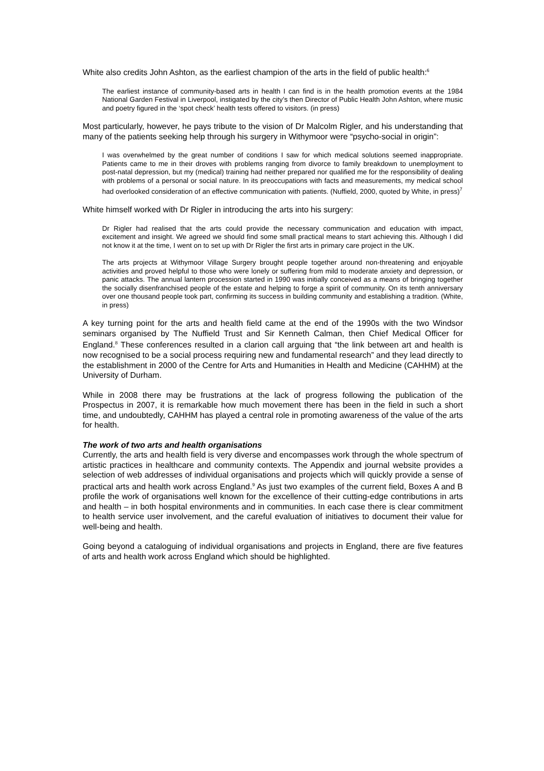White also credits John Ashton, as the earliest champion of the arts in the field of public health:<sup>6</sup>
The earliest instance of community-based arts in health I can find is in the health promotion events at the 1984 National Garden Festival in Liverpool, instigated by the city’s then Director of Public Health John Ashton, where music and poetry figured in the ‘spot check’ health tests offered to visitors. (in press)
Most particularly, however, he pays tribute to the vision of Dr Malcolm Rigler, and his understanding that many of the patients seeking help through his surgery in Withymoor were “psycho-social in origin”:
I was overwhelmed by the great number of conditions I saw for which medical solutions seemed inappropriate. Patients came to me in their droves with problems ranging from divorce to family breakdown to unemployment to post-natal depression, but my (medical) training had neither prepared nor qualified me for the responsibility of dealing with problems of a personal or social nature. In its preoccupations with facts and measurements, my medical school had overlooked consideration of an effective communication with patients. (Nuffield, 2000, quoted by White, in press)<sup>7</sup>
White himself worked with Dr Rigler in introducing the arts into his surgery:
Dr Rigler had realised that the arts could provide the necessary communication and education with impact, excitement and insight. We agreed we should find some small practical means to start achieving this. Although I did not know it at the time, I went on to set up with Dr Rigler the first arts in primary care project in the UK.
The arts projects at Withymoor Village Surgery brought people together around non-threatening and enjoyable activities and proved helpful to those who were lonely or suffering from mild to moderate anxiety and depression, or panic attacks. The annual lantern procession started in 1990 was initially conceived as a means of bringing together the socially disenfranchised people of the estate and helping to forge a spirit of community. On its tenth anniversary over one thousand people took part, confirming its success in building community and establishing a tradition. (White, in press)
A key turning point for the arts and health field came at the end of the 1990s with the two Windsor seminars organised by The Nuffield Trust and Sir Kenneth Calman, then Chief Medical Officer for England.<sup>8</sup> These conferences resulted in a clarion call arguing that “the link between art and health is now recognised to be a social process requiring new and fundamental research” and they lead directly to the establishment in 2000 of the Centre for Arts and Humanities in Health and Medicine (CAHHM) at the University of Durham.
While in 2008 there may be frustrations at the lack of progress following the publication of the Prospectus in 2007, it is remarkable how much movement there has been in the field in such a short time, and undoubtedly, CAHHM has played a central role in promoting awareness of the value of the arts for health.
The work of two arts and health organisations
Currently, the arts and health field is very diverse and encompasses work through the whole spectrum of artistic practices in healthcare and community contexts. The Appendix and journal website provides a selection of web addresses of individual organisations and projects which will quickly provide a sense of practical arts and health work across England.<sup>9</sup> As just two examples of the current field, Boxes A and B profile the work of organisations well known for the excellence of their cutting-edge contributions in arts and health – in both hospital environments and in communities. In each case there is clear commitment to health service user involvement, and the careful evaluation of initiatives to document their value for well-being and health.
Going beyond a cataloguing of individual organisations and projects in England, there are five features of arts and health work across England which should be highlighted.